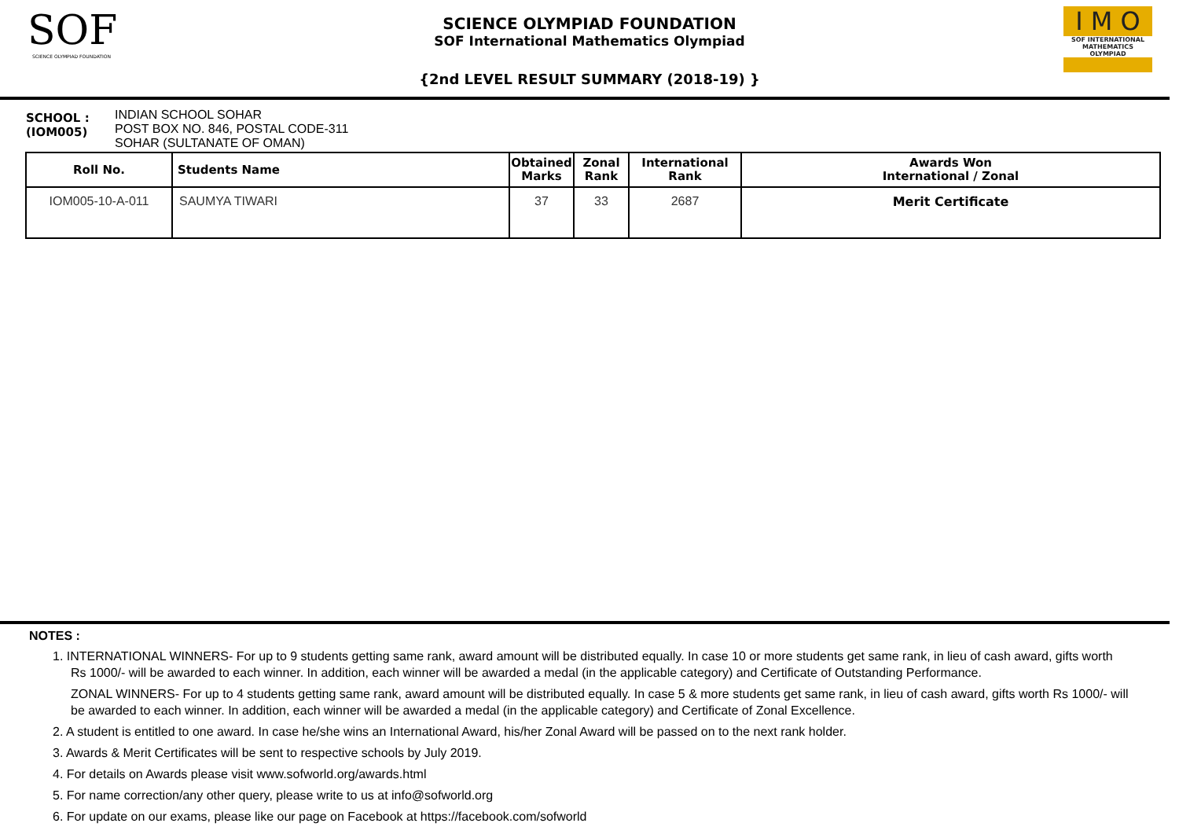SOF
SCIENCE OLYMPIAD FOUNDATION
SCIENCE OLYMPIAD FOUNDATION
SOF International Mathematics Olympiad
{2nd LEVEL RESULT SUMMARY (2018-19) }
I M O
SOF INTERNATIONAL MATHEMATICS OLYMPIAD
SCHOOL :
(IOM005)
INDIAN SCHOOL SOHAR
POST BOX NO. 846, POSTAL CODE-311
SOHAR (SULTANATE OF OMAN)
| Roll No. | Students Name | Obtained Marks | Zonal Rank | International Rank | Awards Won International / Zonal |
| --- | --- | --- | --- | --- | --- |
| IOM005-10-A-011 | SAUMYA TIWARI | 37 | 33 | 2687 | Merit Certificate |
NOTES :
1. INTERNATIONAL WINNERS- For up to 9 students getting same rank, award amount will be distributed equally. In case 10 or more students get same rank, in lieu of cash award, gifts worth Rs 1000/- will be awarded to each winner. In addition, each winner will be awarded a medal (in the applicable category) and Certificate of Outstanding Performance.
ZONAL WINNERS- For up to 4 students getting same rank, award amount will be distributed equally. In case 5 & more students get same rank, in lieu of cash award, gifts worth Rs 1000/- will be awarded to each winner. In addition, each winner will be awarded a medal (in the applicable category) and Certificate of Zonal Excellence.
2. A student is entitled to one award. In case he/she wins an International Award, his/her Zonal Award will be passed on to the next rank holder.
3. Awards & Merit Certificates will be sent to respective schools by July 2019.
4. For details on Awards please visit www.sofworld.org/awards.html
5. For name correction/any other query, please write to us at info@sofworld.org
6. For update on our exams, please like our page on Facebook at https://facebook.com/sofworld